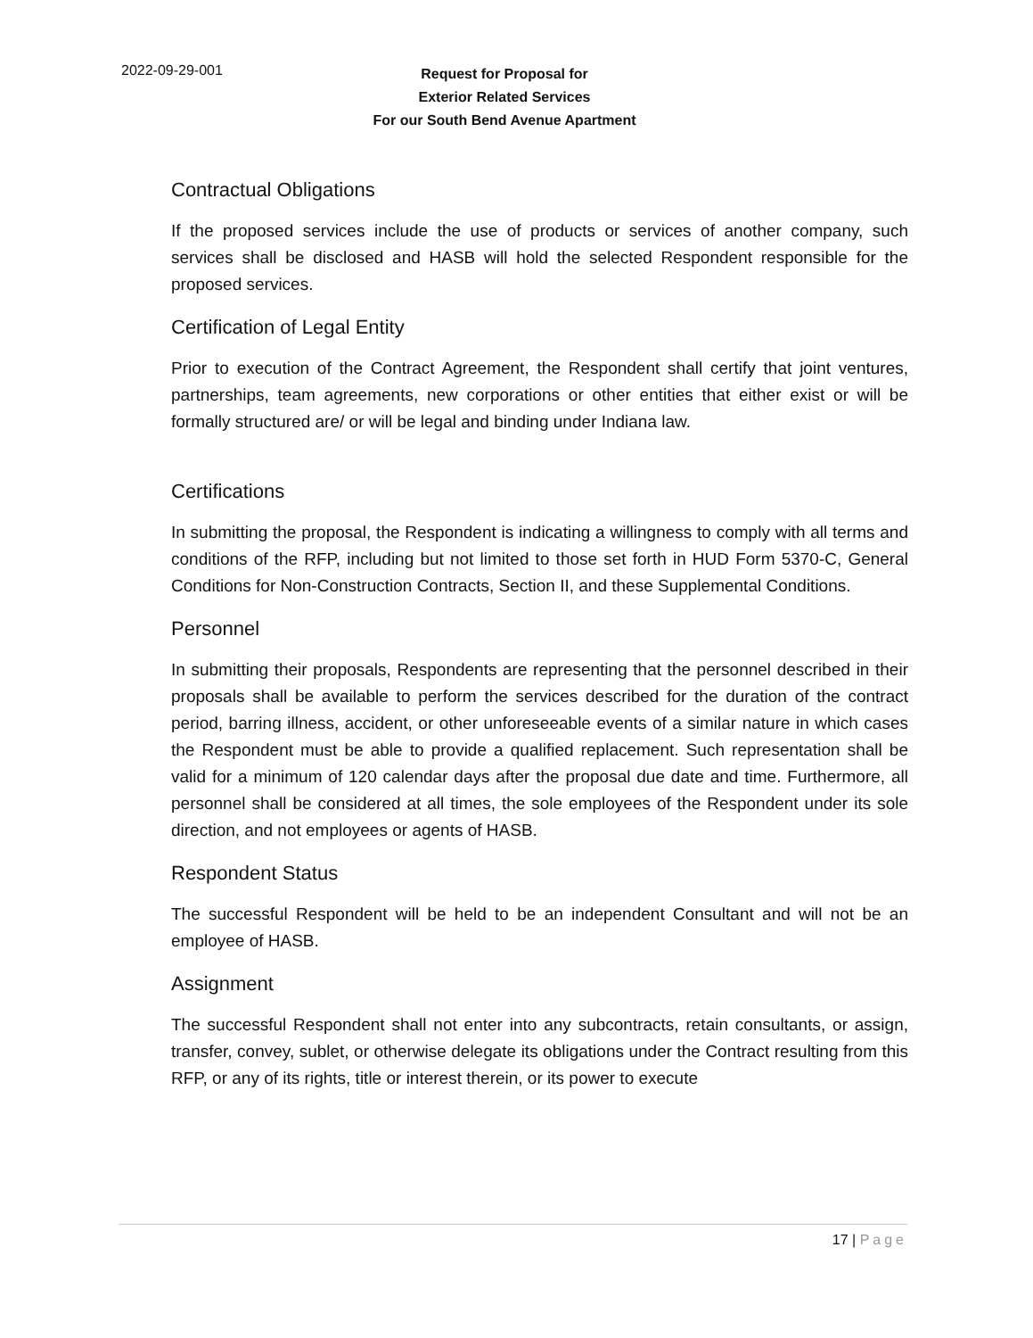2022-09-29-001
Request for Proposal for
Exterior Related Services
For our South Bend Avenue Apartment
Contractual Obligations
If the proposed services include the use of products or services of another company, such services shall be disclosed and HASB will hold the selected Respondent responsible for the proposed services.
Certification of Legal Entity
Prior to execution of the Contract Agreement, the Respondent shall certify that joint ventures, partnerships, team agreements, new corporations or other entities that either exist or will be formally structured are/ or will be legal and binding under Indiana law.
Certifications
In submitting the proposal, the Respondent is indicating a willingness to comply with all terms and conditions of the RFP, including but not limited to those set forth in HUD Form 5370-C, General Conditions for Non-Construction Contracts, Section II, and these Supplemental Conditions.
Personnel
In submitting their proposals, Respondents are representing that the personnel described in their proposals shall be available to perform the services described for the duration of the contract period, barring illness, accident, or other unforeseeable events of a similar nature in which cases the Respondent must be able to provide a qualified replacement. Such representation shall be valid for a minimum of 120 calendar days after the proposal due date and time. Furthermore, all personnel shall be considered at all times, the sole employees of the Respondent under its sole direction, and not employees or agents of HASB.
Respondent Status
The successful Respondent will be held to be an independent Consultant and will not be an employee of HASB.
Assignment
The successful Respondent shall not enter into any subcontracts, retain consultants, or assign, transfer, convey, sublet, or otherwise delegate its obligations under the Contract resulting from this RFP, or any of its rights, title or interest therein, or its power to execute
17 | Page